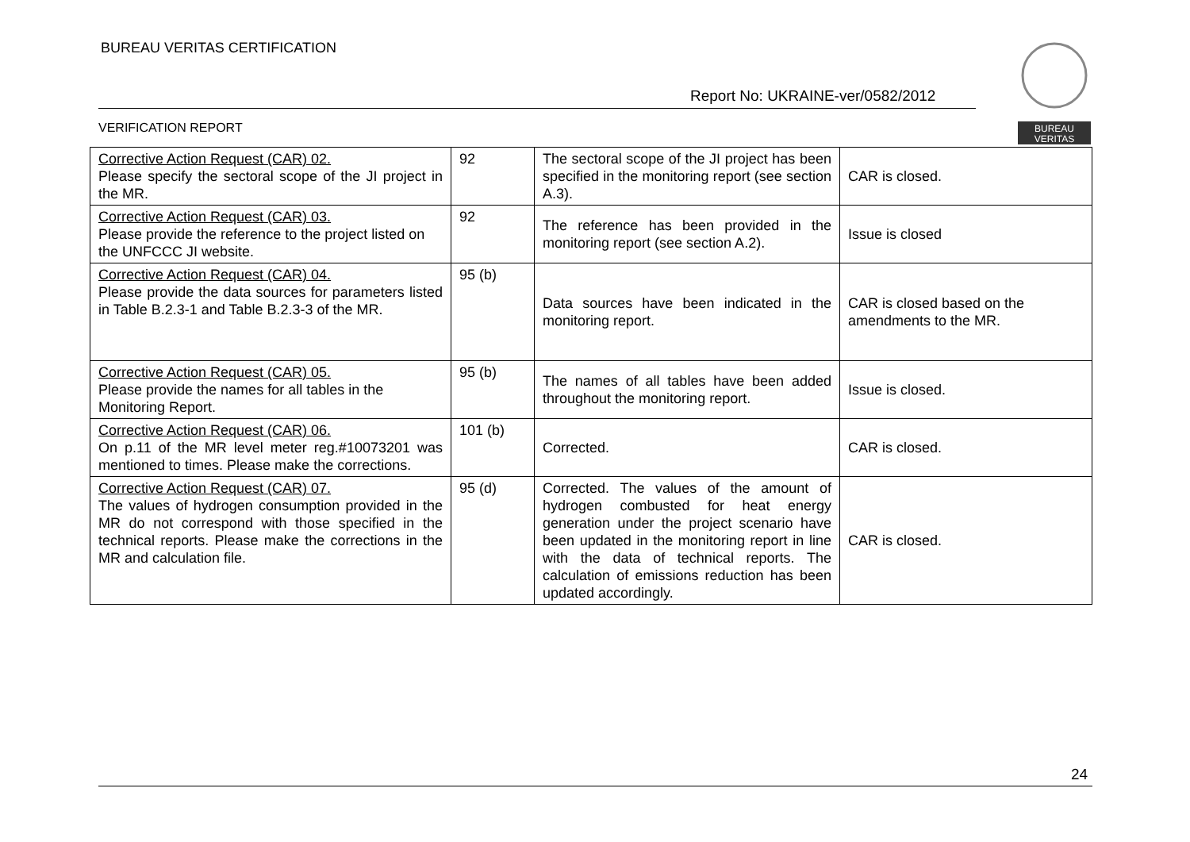BUREAU VERITAS CERTIFICATION
Report No: UKRAINE-ver/0582/2012
VERIFICATION REPORT
BUREAU
VERITAS
| Corrective Action Request (CAR) 02. Please specify the sectoral scope of the JI project in the MR. | 92 | The sectoral scope of the JI project has been specified in the monitoring report (see section A.3). | CAR is closed. |
| Corrective Action Request (CAR) 03. Please provide the reference to the project listed on the UNFCCC JI website. | 92 | The reference has been provided in the monitoring report (see section A.2). | Issue is closed |
| Corrective Action Request (CAR) 04. Please provide the data sources for parameters listed in Table B.2.3-1 and Table B.2.3-3 of the MR. | 95 (b) | Data sources have been indicated in the monitoring report. | CAR is closed based on the amendments to the MR. |
| Corrective Action Request (CAR) 05. Please provide the names for all tables in the Monitoring Report. | 95 (b) | The names of all tables have been added throughout the monitoring report. | Issue is closed. |
| Corrective Action Request (CAR) 06. On p.11 of the MR level meter reg.#10073201 was mentioned to times. Please make the corrections. | 101 (b) | Corrected. | CAR is closed. |
| Corrective Action Request (CAR) 07. The values of hydrogen consumption provided in the MR do not correspond with those specified in the technical reports. Please make the corrections in the MR and calculation file. | 95 (d) | Corrected. The values of the amount of hydrogen combusted for heat energy generation under the project scenario have been updated in the monitoring report in line with the data of technical reports. The calculation of emissions reduction has been updated accordingly. | CAR is closed. |
24